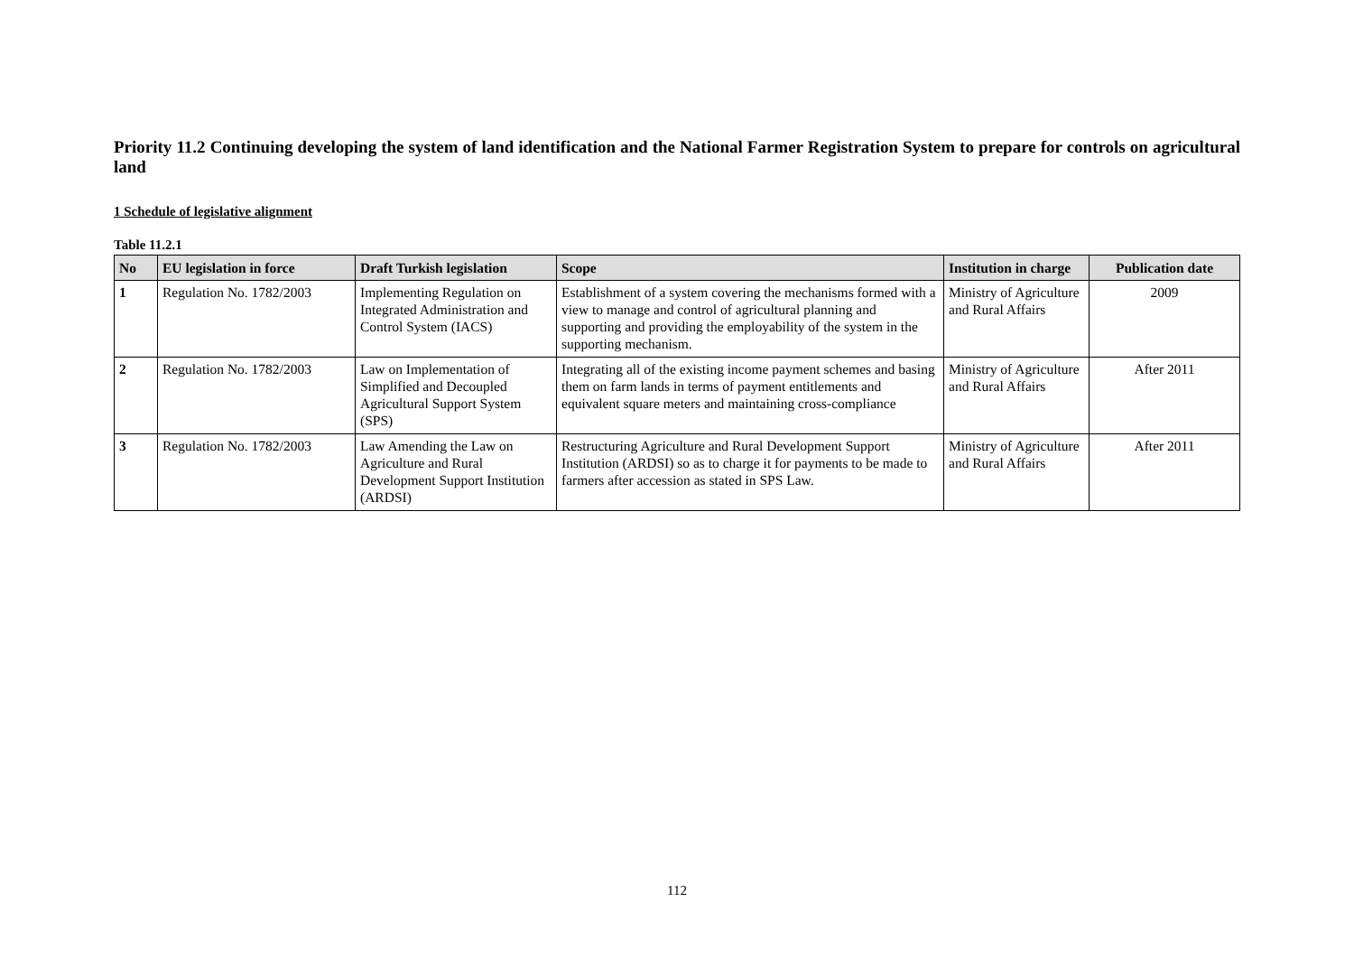Priority 11.2 Continuing developing the system of land identification and the National Farmer Registration System to prepare for controls on agricultural land
1 Schedule of legislative alignment
Table 11.2.1
| No | EU legislation in force | Draft Turkish legislation | Scope | Institution in charge | Publication date |
| --- | --- | --- | --- | --- | --- |
| 1 | Regulation No. 1782/2003 | Implementing Regulation on Integrated Administration and Control System (IACS) | Establishment of a system covering the mechanisms formed with a view to manage and control of agricultural planning and supporting and providing the employability of the system in the supporting mechanism. | Ministry of Agriculture and Rural Affairs | 2009 |
| 2 | Regulation No. 1782/2003 | Law on Implementation of Simplified and Decoupled Agricultural Support System (SPS) | Integrating all of the existing income payment schemes and basing them on farm lands in terms of payment entitlements and equivalent square meters and maintaining cross-compliance | Ministry of Agriculture and Rural Affairs | After 2011 |
| 3 | Regulation No. 1782/2003 | Law Amending the Law on Agriculture and Rural Development Support Institution (ARDSI) | Restructuring Agriculture and Rural Development Support Institution (ARDSI) so as to charge it for payments to be made to farmers after accession as stated in SPS Law. | Ministry of Agriculture and Rural Affairs | After 2011 |
112